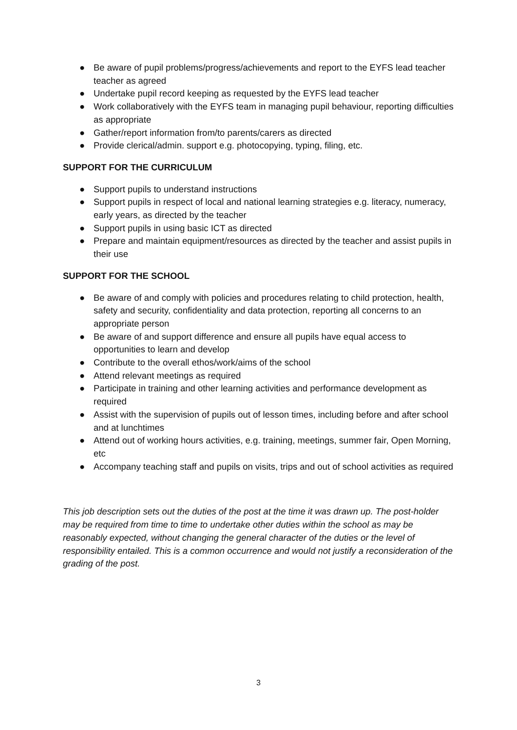● Be aware of pupil problems/progress/achievements and report to the EYFS lead teacher teacher as agreed
● Undertake pupil record keeping as requested by the EYFS lead teacher
● Work collaboratively with the EYFS team in managing pupil behaviour, reporting difficulties as appropriate
● Gather/report information from/to parents/carers as directed
● Provide clerical/admin. support e.g. photocopying, typing, filing, etc.
SUPPORT FOR THE CURRICULUM
● Support pupils to understand instructions
● Support pupils in respect of local and national learning strategies e.g. literacy, numeracy, early years, as directed by the teacher
● Support pupils in using basic ICT as directed
● Prepare and maintain equipment/resources as directed by the teacher and assist pupils in their use
SUPPORT FOR THE SCHOOL
● Be aware of and comply with policies and procedures relating to child protection, health, safety and security, confidentiality and data protection, reporting all concerns to an appropriate person
● Be aware of and support difference and ensure all pupils have equal access to opportunities to learn and develop
● Contribute to the overall ethos/work/aims of the school
● Attend relevant meetings as required
● Participate in training and other learning activities and performance development as required
● Assist with the supervision of pupils out of lesson times, including before and after school and at lunchtimes
● Attend out of working hours activities, e.g. training, meetings, summer fair, Open Morning, etc
● Accompany teaching staff and pupils on visits, trips and out of school activities as required
This job description sets out the duties of the post at the time it was drawn up. The post-holder may be required from time to time to undertake other duties within the school as may be reasonably expected, without changing the general character of the duties or the level of responsibility entailed. This is a common occurrence and would not justify a reconsideration of the grading of the post.
3